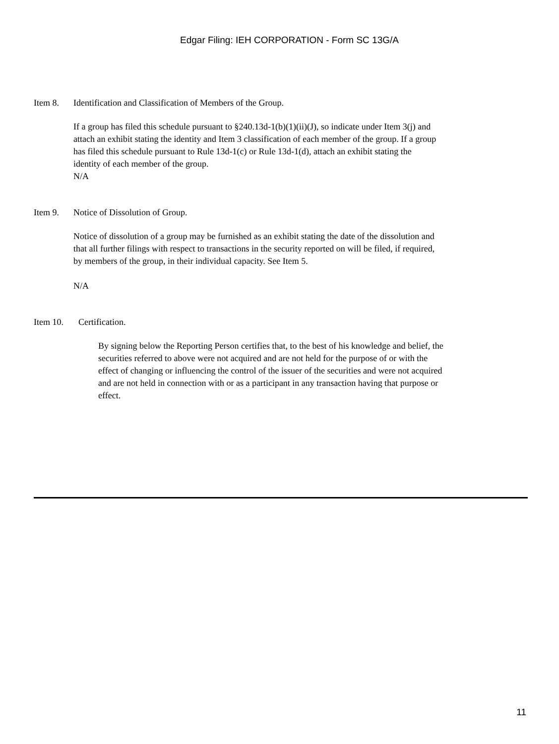Edgar Filing: IEH CORPORATION - Form SC 13G/A
Item 8. Identification and Classification of Members of the Group.
If a group has filed this schedule pursuant to §240.13d-1(b)(1)(ii)(J), so indicate under Item 3(j) and attach an exhibit stating the identity and Item 3 classification of each member of the group. If a group has filed this schedule pursuant to Rule 13d-1(c) or Rule 13d-1(d), attach an exhibit stating the identity of each member of the group.
N/A
Item 9. Notice of Dissolution of Group.
Notice of dissolution of a group may be furnished as an exhibit stating the date of the dissolution and that all further filings with respect to transactions in the security reported on will be filed, if required, by members of the group, in their individual capacity. See Item 5.
N/A
Item 10. Certification.
By signing below the Reporting Person certifies that, to the best of his knowledge and belief, the securities referred to above were not acquired and are not held for the purpose of or with the effect of changing or influencing the control of the issuer of the securities and were not acquired and are not held in connection with or as a participant in any transaction having that purpose or effect.
11